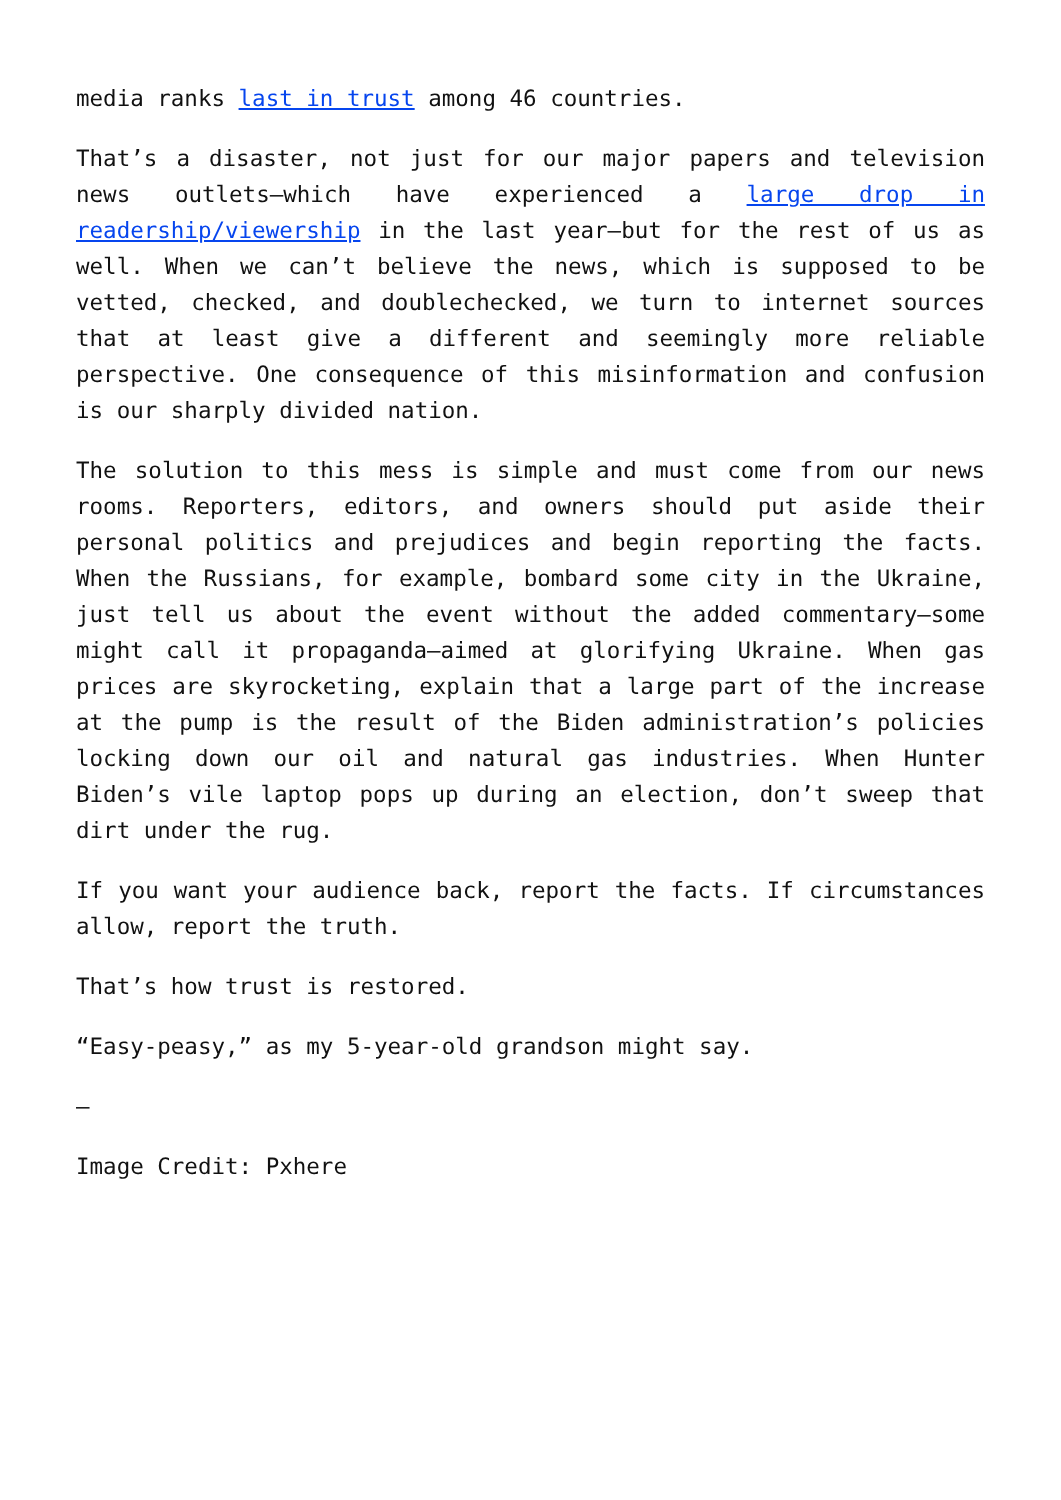media ranks last in trust among 46 countries.
That’s a disaster, not just for our major papers and television news outlets—which have experienced a large drop in readership/viewership in the last year—but for the rest of us as well. When we can’t believe the news, which is supposed to be vetted, checked, and doublechecked, we turn to internet sources that at least give a different and seemingly more reliable perspective. One consequence of this misinformation and confusion is our sharply divided nation.
The solution to this mess is simple and must come from our news rooms. Reporters, editors, and owners should put aside their personal politics and prejudices and begin reporting the facts. When the Russians, for example, bombard some city in the Ukraine, just tell us about the event without the added commentary—some might call it propaganda—aimed at glorifying Ukraine. When gas prices are skyrocketing, explain that a large part of the increase at the pump is the result of the Biden administration’s policies locking down our oil and natural gas industries. When Hunter Biden’s vile laptop pops up during an election, don’t sweep that dirt under the rug.
If you want your audience back, report the facts. If circumstances allow, report the truth.
That’s how trust is restored.
“Easy-peasy,” as my 5-year-old grandson might say.
—
Image Credit: Pxhere